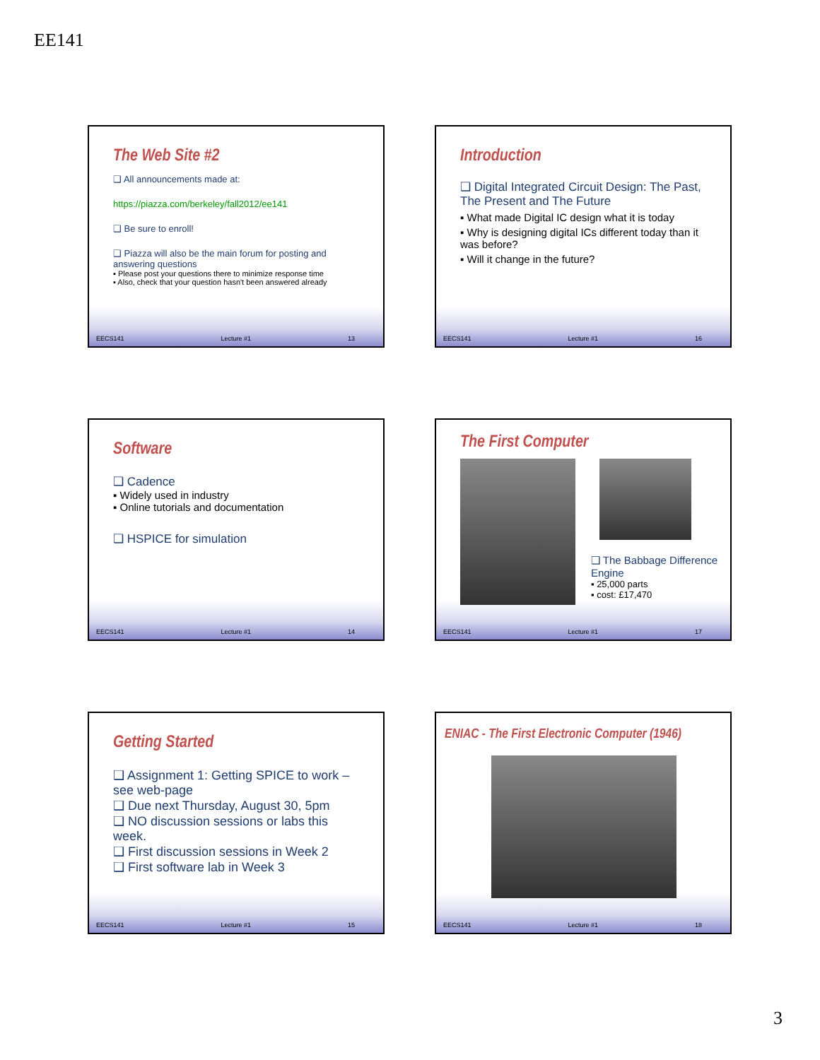EE141
The Web Site #2
❑ All announcements made at:
https://piazza.com/berkeley/fall2012/ee141
❑ Be sure to enroll!
❑ Piazza will also be the main forum for posting and answering questions
▪ Please post your questions there to minimize response time
▪ Also, check that your question hasn't been answered already
EECS141 Lecture #1 13
Introduction
❑ Digital Integrated Circuit Design: The Past, The Present and The Future
▪ What made Digital IC design what it is today
▪ Why is designing digital ICs different today than it was before?
▪ Will it change in the future?
EECS141 Lecture #1 16
Software
❑ Cadence
▪ Widely used in industry
▪ Online tutorials and documentation
❑ HSPICE for simulation
EECS141 Lecture #1 14
The First Computer
❑ The Babbage Difference Engine
▪ 25,000 parts
▪ cost: £17,470
EECS141 Lecture #1 17
Getting Started
❑ Assignment 1: Getting SPICE to work – see web-page
❑ Due next Thursday, August 30, 5pm
❑ NO discussion sessions or labs this week.
❑ First discussion sessions in Week 2
❑ First software lab in Week 3
EECS141 Lecture #1 15
ENIAC - The First Electronic Computer (1946)
EECS141 Lecture #1 18
3